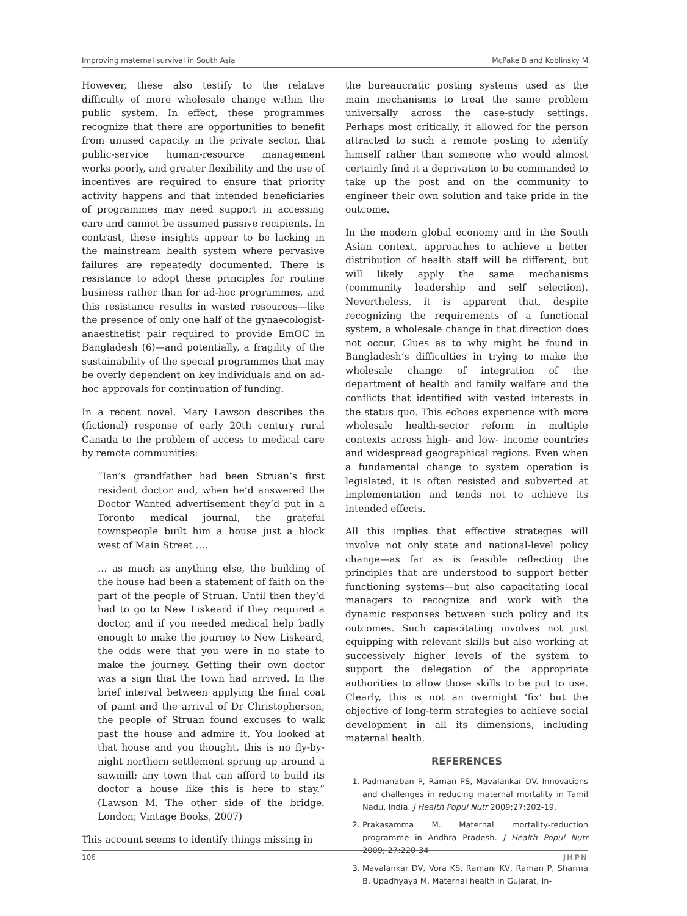Improving maternal survival in South Asia McPake B and Koblinsky M
However, these also testify to the relative difficulty of more wholesale change within the public system. In effect, these programmes recognize that there are opportunities to benefit from unused capacity in the private sector, that public-service human-resource management works poorly, and greater flexibility and the use of incentives are required to ensure that priority activity happens and that intended beneficiaries of programmes may need support in accessing care and cannot be assumed passive recipients. In contrast, these insights appear to be lacking in the mainstream health system where pervasive failures are repeatedly documented. There is resistance to adopt these principles for routine business rather than for ad-hoc programmes, and this resistance results in wasted resources—like the presence of only one half of the gynaecologist-anaesthetist pair required to provide EmOC in Bangladesh (6)—and potentially, a fragility of the sustainability of the special programmes that may be overly dependent on key individuals and on ad-hoc approvals for continuation of funding.
In a recent novel, Mary Lawson describes the (fictional) response of early 20th century rural Canada to the problem of access to medical care by remote communities:
“Ian’s grandfather had been Struan’s first resident doctor and, when he’d answered the Doctor Wanted advertisement they’d put in a Toronto medical journal, the grateful townspeople built him a house just a block west of Main Street ….
… as much as anything else, the building of the house had been a statement of faith on the part of the people of Struan. Until then they’d had to go to New Liskeard if they required a doctor, and if you needed medical help badly enough to make the journey to New Liskeard, the odds were that you were in no state to make the journey. Getting their own doctor was a sign that the town had arrived. In the brief interval between applying the final coat of paint and the arrival of Dr Christopherson, the people of Struan found excuses to walk past the house and admire it. You looked at that house and you thought, this is no fly-by-night northern settlement sprung up around a sawmill; any town that can afford to build its doctor a house like this is here to stay.” (Lawson M. The other side of the bridge. London; Vintage Books, 2007)
This account seems to identify things missing in
the bureaucratic posting systems used as the main mechanisms to treat the same problem universally across the case-study settings. Perhaps most critically, it allowed for the person attracted to such a remote posting to identify himself rather than someone who would almost certainly find it a deprivation to be commanded to take up the post and on the community to engineer their own solution and take pride in the outcome.
In the modern global economy and in the South Asian context, approaches to achieve a better distribution of health staff will be different, but will likely apply the same mechanisms (community leadership and self selection). Nevertheless, it is apparent that, despite recognizing the requirements of a functional system, a wholesale change in that direction does not occur. Clues as to why might be found in Bangladesh’s difficulties in trying to make the wholesale change of integration of the department of health and family welfare and the conflicts that identified with vested interests in the status quo. This echoes experience with more wholesale health-sector reform in multiple contexts across high- and low- income countries and widespread geographical regions. Even when a fundamental change to system operation is legislated, it is often resisted and subverted at implementation and tends not to achieve its intended effects.
All this implies that effective strategies will involve not only state and national-level policy change—as far as is feasible reflecting the principles that are understood to support better functioning systems—but also capacitating local managers to recognize and work with the dynamic responses between such policy and its outcomes. Such capacitating involves not just equipping with relevant skills but also working at successively higher levels of the system to support the delegation of the appropriate authorities to allow those skills to be put to use. Clearly, this is not an overnight ‘fix’ but the objective of long-term strategies to achieve social development in all its dimensions, including maternal health.
REFERENCES
1. Padmanaban P, Raman PS, Mavalankar DV. Innovations and challenges in reducing maternal mortality in Tamil Nadu, India. J Health Popul Nutr 2009;27:202-19.
2. Prakasamma M. Maternal mortality-reduction programme in Andhra Pradesh. J Health Popul Nutr 2009; 27:220-34.
3. Mavalankar DV, Vora KS, Ramani KV, Raman P, Sharma B, Upadhyaya M. Maternal health in Gujarat, In-
106 JHPN